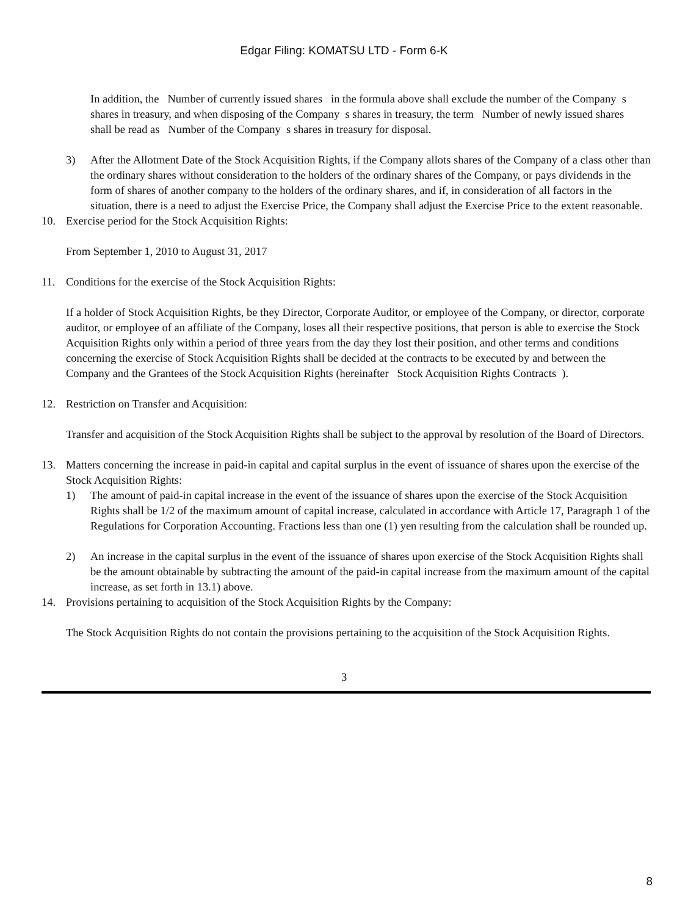Edgar Filing: KOMATSU LTD - Form 6-K
In addition, the Number of currently issued shares in the formula above shall exclude the number of the Company s shares in treasury, and when disposing of the Company s shares in treasury, the term Number of newly issued shares shall be read as Number of the Company s shares in treasury for disposal.
3) After the Allotment Date of the Stock Acquisition Rights, if the Company allots shares of the Company of a class other than the ordinary shares without consideration to the holders of the ordinary shares of the Company, or pays dividends in the form of shares of another company to the holders of the ordinary shares, and if, in consideration of all factors in the situation, there is a need to adjust the Exercise Price, the Company shall adjust the Exercise Price to the extent reasonable.
10. Exercise period for the Stock Acquisition Rights:
From September 1, 2010 to August 31, 2017
11. Conditions for the exercise of the Stock Acquisition Rights:
If a holder of Stock Acquisition Rights, be they Director, Corporate Auditor, or employee of the Company, or director, corporate auditor, or employee of an affiliate of the Company, loses all their respective positions, that person is able to exercise the Stock Acquisition Rights only within a period of three years from the day they lost their position, and other terms and conditions concerning the exercise of Stock Acquisition Rights shall be decided at the contracts to be executed by and between the Company and the Grantees of the Stock Acquisition Rights (hereinafter Stock Acquisition Rights Contracts ).
12. Restriction on Transfer and Acquisition:
Transfer and acquisition of the Stock Acquisition Rights shall be subject to the approval by resolution of the Board of Directors.
13. Matters concerning the increase in paid-in capital and capital surplus in the event of issuance of shares upon the exercise of the Stock Acquisition Rights:
1) The amount of paid-in capital increase in the event of the issuance of shares upon the exercise of the Stock Acquisition Rights shall be 1/2 of the maximum amount of capital increase, calculated in accordance with Article 17, Paragraph 1 of the Regulations for Corporation Accounting. Fractions less than one (1) yen resulting from the calculation shall be rounded up.
2) An increase in the capital surplus in the event of the issuance of shares upon exercise of the Stock Acquisition Rights shall be the amount obtainable by subtracting the amount of the paid-in capital increase from the maximum amount of the capital increase, as set forth in 13.1) above.
14. Provisions pertaining to acquisition of the Stock Acquisition Rights by the Company:
The Stock Acquisition Rights do not contain the provisions pertaining to the acquisition of the Stock Acquisition Rights.
3
8